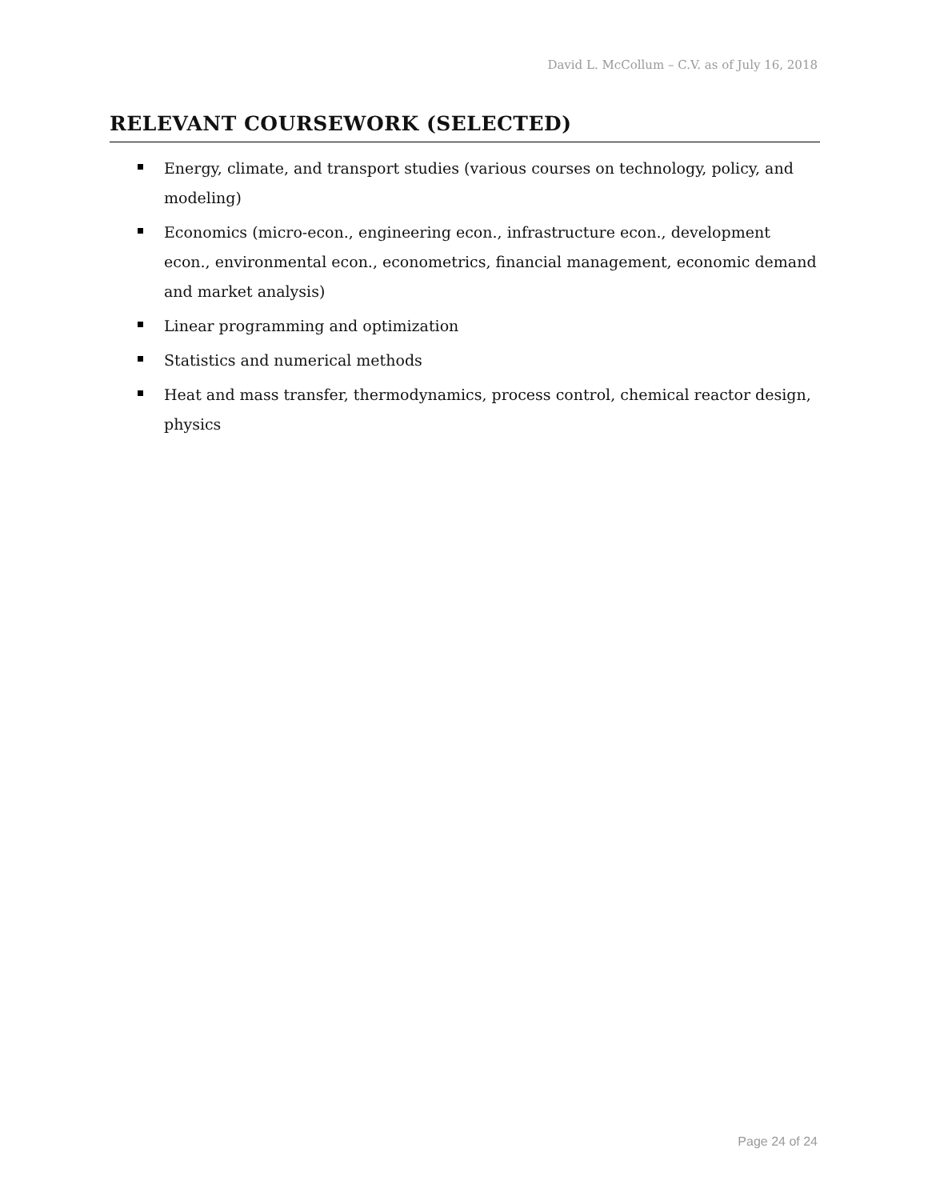David L. McCollum – C.V. as of July 16, 2018
RELEVANT COURSEWORK (SELECTED)
Energy, climate, and transport studies (various courses on technology, policy, and modeling)
Economics (micro-econ., engineering econ., infrastructure econ., development econ., environmental econ., econometrics, financial management, economic demand and market analysis)
Linear programming and optimization
Statistics and numerical methods
Heat and mass transfer, thermodynamics, process control, chemical reactor design, physics
Page 24 of 24